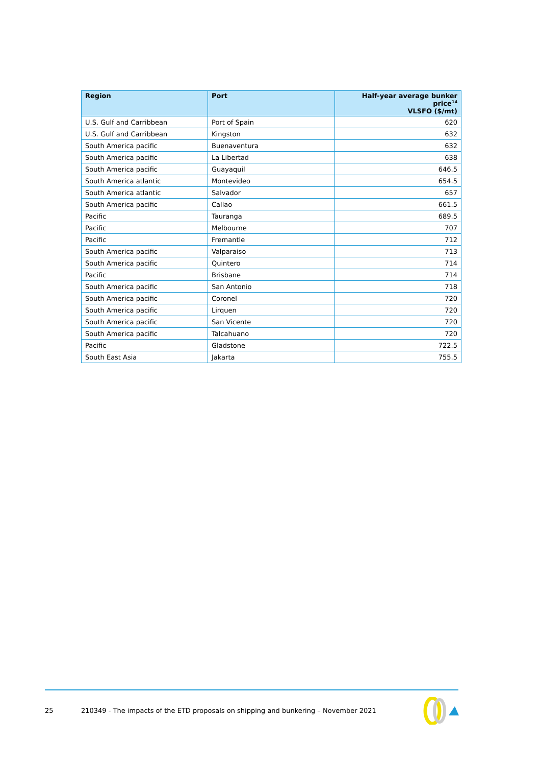| Region | Port | Half-year average bunker price<sup>14</sup> VLSFO ($/mt) |
| --- | --- | --- |
| U.S. Gulf and Carribbean | Port of Spain | 620 |
| U.S. Gulf and Carribbean | Kingston | 632 |
| South America pacific | Buenaventura | 632 |
| South America pacific | La Libertad | 638 |
| South America pacific | Guayaquil | 646.5 |
| South America atlantic | Montevideo | 654.5 |
| South America atlantic | Salvador | 657 |
| South America pacific | Callao | 661.5 |
| Pacific | Tauranga | 689.5 |
| Pacific | Melbourne | 707 |
| Pacific | Fremantle | 712 |
| South America pacific | Valparaiso | 713 |
| South America pacific | Quintero | 714 |
| Pacific | Brisbane | 714 |
| South America pacific | San Antonio | 718 |
| South America pacific | Coronel | 720 |
| South America pacific | Lirquen | 720 |
| South America pacific | San Vicente | 720 |
| South America pacific | Talcahuano | 720 |
| Pacific | Gladstone | 722.5 |
| South East Asia | Jakarta | 755.5 |
25 210349 - The impacts of the ETD proposals on shipping and bunkering – November 2021